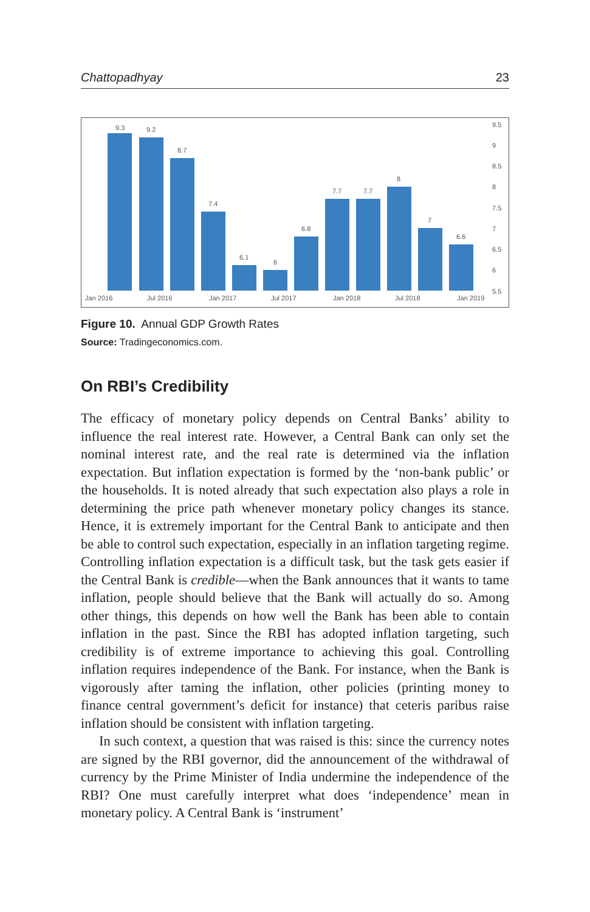Chattopadhyay 23
9.3
9.2
8.7
7.4
6.1
6
6.8
7.7
7.7
8
7
6.6
9.5
9
8.5
8
7.5
7
6.5
6
5.5
Jan 2016
Jul 2016
Jan 2017
Jul 2017
Jan 2018
Jul 2018
Jan 2019
Figure 10. Annual GDP Growth Rates
Source: Tradingeconomics.com.
On RBI’s Credibility
The efficacy of monetary policy depends on Central Banks’ ability to influence the real interest rate. However, a Central Bank can only set the nominal interest rate, and the real rate is determined via the inflation expectation. But inflation expectation is formed by the ‘non-bank public’ or the households. It is noted already that such expectation also plays a role in determining the price path whenever monetary policy changes its stance. Hence, it is extremely important for the Central Bank to antici­pate and then be able to control such expectation, especially in an infla­tion targeting regime. Controlling inflation expectation is a difficult task, but the task gets easier if the Central Bank is credible—when the Bank announces that it wants to tame inflation, people should believe that the Bank will actually do so. Among other things, this depends on how well the Bank has been able to contain inflation in the past. Since the RBI has adopted inflation targeting, such credibility is of extreme importance to achieving this goal. Controlling inflation requires independence of the Bank. For instance, when the Bank is vigorously after taming the infla­tion, other policies (printing money to finance central government’s defi­cit for instance) that ceteris paribus raise inflation should be consistent with inflation targeting.
In such context, a question that was raised is this: since the currency notes are signed by the RBI governor, did the announcement of the withdrawal of currency by the Prime Minister of India undermine the independence of the RBI? One must carefully interpret what does ‘inde­pendence’ mean in monetary policy. A Central Bank is ‘instrument’